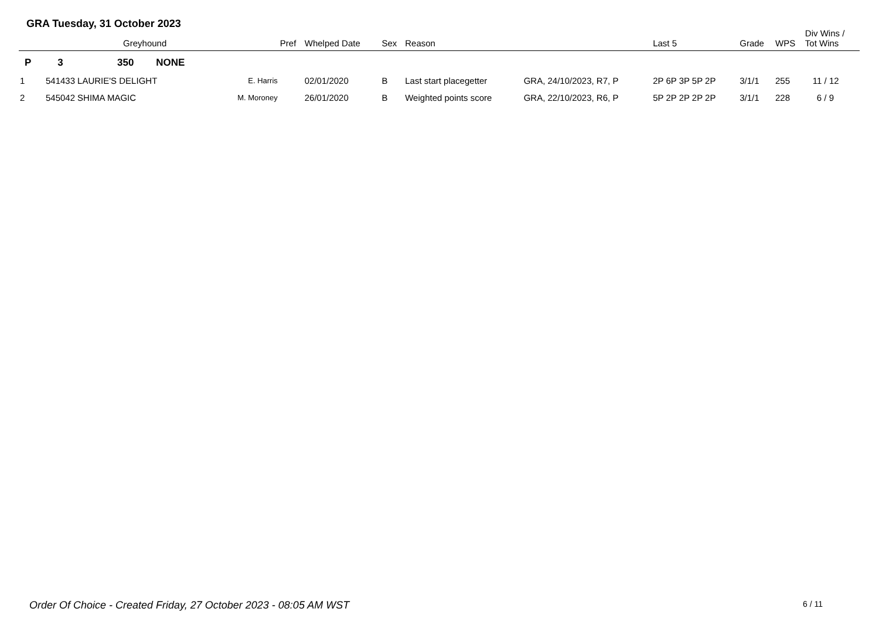GRA Tuesday, 31 October 2023
| | | Greyhound | | Pref | Whelped Date | Sex | Reason | | Last 5 | Grade | WPS | Div Wins / Tot Wins |
| --- | --- | --- | --- | --- | --- | --- | --- | --- | --- | --- | --- | --- |
| P | 3 | 350 NONE | | | | | | | | | | |
| 1 | 541433 | LAURIE'S DELIGHT | E. Harris | | 02/01/2020 | B | Last start placegetter | GRA, 24/10/2023, R7, P | 2P 6P 3P 5P 2P | 3/1/1 | 255 | 11 / 12 |
| 2 | 545042 | SHIMA MAGIC | M. Moroney | | 26/01/2020 | B | Weighted points score | GRA, 22/10/2023, R6, P | 5P 2P 2P 2P 2P | 3/1/1 | 228 | 6 / 9 |
Order Of Choice - Created Friday, 27 October 2023 - 08:05 AM WST
6 / 11